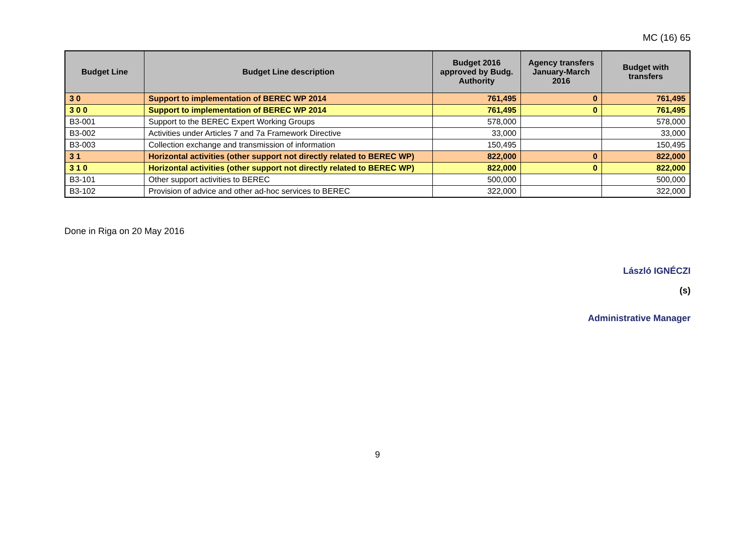MC (16) 65
| Budget Line | Budget Line description | Budget 2016 approved by Budg. Authority | Agency transfers January-March 2016 | Budget with transfers |
| --- | --- | --- | --- | --- |
| 3 0 | Support to implementation of BEREC WP 2014 | 761,495 | 0 | 761,495 |
| 3 0 0 | Support to implementation of BEREC WP 2014 | 761,495 | 0 | 761,495 |
| B3-001 | Support to the BEREC Expert Working Groups | 578,000 | | 578,000 |
| B3-002 | Activities under Articles 7 and 7a Framework Directive | 33,000 | | 33,000 |
| B3-003 | Collection exchange and transmission of information | 150,495 | | 150,495 |
| 3 1 | Horizontal activities (other support not directly related to BEREC WP) | 822,000 | 0 | 822,000 |
| 3 1 0 | Horizontal activities (other support not directly related to BEREC WP) | 822,000 | 0 | 822,000 |
| B3-101 | Other support activities to BEREC | 500,000 | | 500,000 |
| B3-102 | Provision of advice and other ad-hoc services to BEREC | 322,000 | | 322,000 |
Done in Riga on 20 May 2016
László IGNÉCZI
(s)
Administrative Manager
9